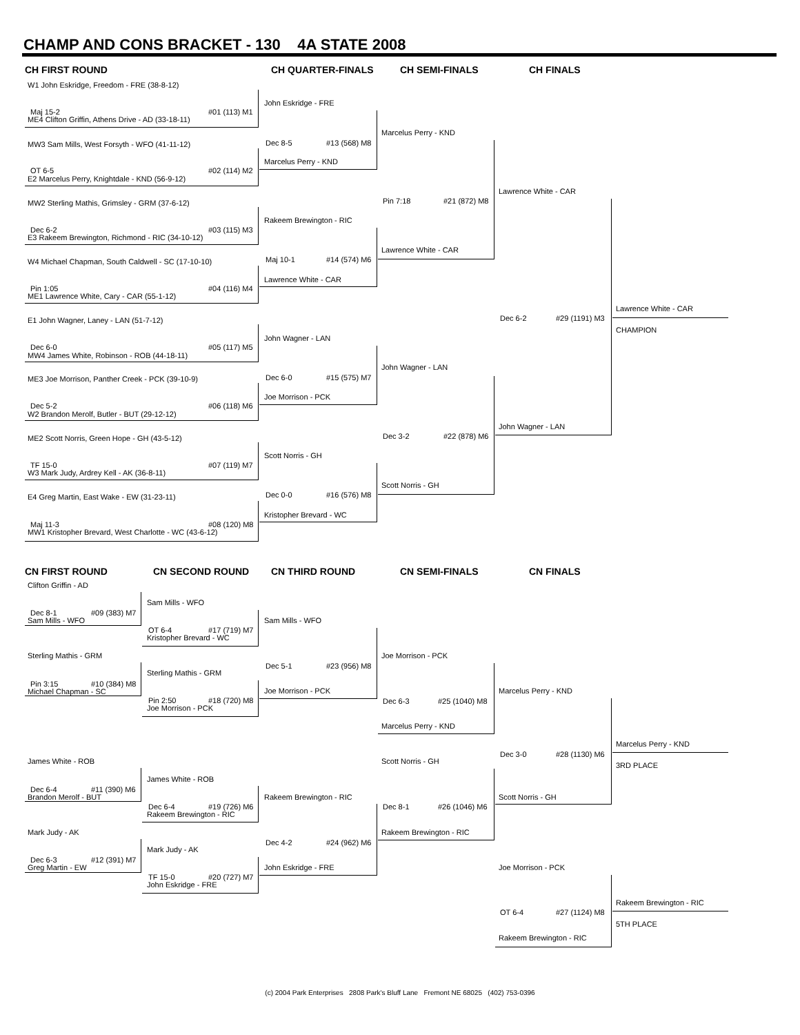CHAMP AND CONS BRACKET - 130 4A STATE 2008
CH FIRST ROUND CH QUARTER-FINALS CH SEMI-FINALS CH FINALS
W1 John Eskridge, Freedom - FRE (38-8-12)
Maj 15-2 #01 (113) M1
ME4 Clifton Griffin, Athens Drive - AD (33-18-11)
MW3 Sam Mills, West Forsyth - WFO (41-11-12)
OT 6-5 #02 (114) M2
E2 Marcelus Perry, Knightdale - KND (56-9-12)
MW2 Sterling Mathis, Grimsley - GRM (37-6-12)
Dec 6-2 #03 (115) M3
E3 Rakeem Brewington, Richmond - RIC (34-10-12)
W4 Michael Chapman, South Caldwell - SC (17-10-10)
Pin 1:05 #04 (116) M4
ME1 Lawrence White, Cary - CAR (55-1-12)
E1 John Wagner, Laney - LAN (51-7-12)
Dec 6-0 #05 (117) M5
MW4 James White, Robinson - ROB (44-18-11)
ME3 Joe Morrison, Panther Creek - PCK (39-10-9)
Dec 5-2 #06 (118) M6
W2 Brandon Merolf, Butler - BUT (29-12-12)
ME2 Scott Norris, Green Hope - GH (43-5-12)
TF 15-0 #07 (119) M7
W3 Mark Judy, Ardrey Kell - AK (36-8-11)
E4 Greg Martin, East Wake - EW (31-23-11)
Maj 11-3 #08 (120) M8
MW1 Kristopher Brevard, West Charlotte - WC (43-6-12)
John Eskridge - FRE
Dec 8-5 #13 (568) M8
Marcelus Perry - KND
Rakeem Brewington - RIC
Maj 10-1 #14 (574) M6
Lawrence White - CAR
John Wagner - LAN
Dec 6-0 #15 (575) M7
Joe Morrison - PCK
Scott Norris - GH
Dec 0-0 #16 (576) M8
Kristopher Brevard - WC
Marcelus Perry - KND
Pin 7:18 #21 (872) M8
Lawrence White - CAR
John Wagner - LAN
Dec 3-2 #22 (878) M6
Scott Norris - GH
Lawrence White - CAR
Dec 6-2 #29 (1191) M3
John Wagner - LAN
Lawrence White - CAR
CHAMPION
CN FIRST ROUND CN SECOND ROUND CN THIRD ROUND CN SEMI-FINALS CN FINALS
Clifton Griffin - AD
Dec 8-1 #09 (383) M7
Sam Mills - WFO
Sterling Mathis - GRM
Pin 3:15 #10 (384) M8
Michael Chapman - SC
James White - ROB
Dec 6-4 #11 (390) M6
Brandon Merolf - BUT
Mark Judy - AK
Dec 6-3 #12 (391) M7
Greg Martin - EW
Sam Mills - WFO
OT 6-4 #17 (719) M7
Kristopher Brevard - WC
Sterling Mathis - GRM
Pin 2:50 #18 (720) M8
Joe Morrison - PCK
James White - ROB
Dec 6-4 #19 (726) M6
Rakeem Brewington - RIC
Mark Judy - AK
TF 15-0 #20 (727) M7
John Eskridge - FRE
Sam Mills - WFO
Dec 5-1 #23 (956) M8
Joe Morrison - PCK
Rakeem Brewington - RIC
Dec 4-2 #24 (962) M6
John Eskridge - FRE
Joe Morrison - PCK
Dec 6-3 #25 (1040) M8
Marcelus Perry - KND
Scott Norris - GH
Dec 8-1 #26 (1046) M6
Rakeem Brewington - RIC
Marcelus Perry - KND
Dec 3-0 #28 (1130) M6
Scott Norris - GH
Marcelus Perry - KND
3RD PLACE
Joe Morrison - PCK
OT 6-4 #27 (1124) M8
Rakeem Brewington - RIC
Rakeem Brewington - RIC
5TH PLACE
(c) 2004 Park Enterprises 2808 Park's Bluff Lane Fremont NE 68025 (402) 753-0396